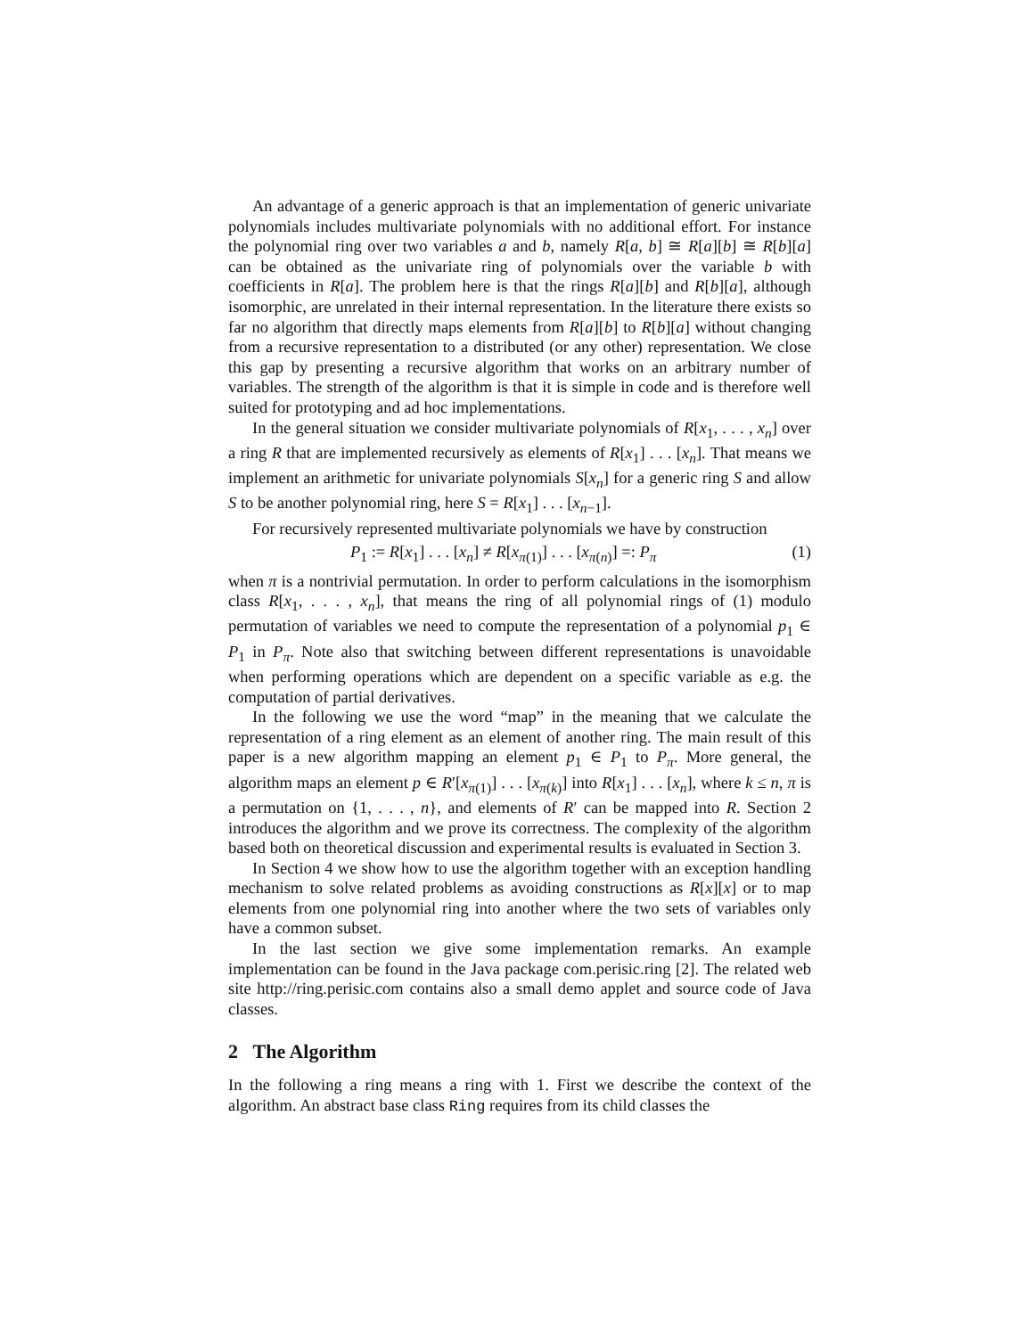An advantage of a generic approach is that an implementation of generic univariate polynomials includes multivariate polynomials with no additional effort. For instance the polynomial ring over two variables a and b, namely R[a, b] ≅ R[a][b] ≅ R[b][a] can be obtained as the univariate ring of polynomials over the variable b with coefficients in R[a]. The problem here is that the rings R[a][b] and R[b][a], although isomorphic, are unrelated in their internal representation. In the literature there exists so far no algorithm that directly maps elements from R[a][b] to R[b][a] without changing from a recursive representation to a distributed (or any other) representation. We close this gap by presenting a recursive algorithm that works on an arbitrary number of variables. The strength of the algorithm is that it is simple in code and is therefore well suited for prototyping and ad hoc implementations.
In the general situation we consider multivariate polynomials of R[x<sub>1</sub>, . . . , x<sub>n</sub>] over a ring R that are implemented recursively as elements of R[x<sub>1</sub>] . . . [x<sub>n</sub>]. That means we implement an arithmetic for univariate polynomials S[x<sub>n</sub>] for a generic ring S and allow S to be another polynomial ring, here S = R[x<sub>1</sub>] . . . [x<sub>n−1</sub>].
For recursively represented multivariate polynomials we have by construction
P<sub>1</sub> := R[x<sub>1</sub>] . . . [x<sub>n</sub>] ≠ R[x<sub>π(1)</sub>] . . . [x<sub>π(n)</sub>] =: P<sub>π</sub> (1)
when π is a nontrivial permutation. In order to perform calculations in the isomorphism class R[x<sub>1</sub>, . . . , x<sub>n</sub>], that means the ring of all polynomial rings of (1) modulo permutation of variables we need to compute the representation of a polynomial p<sub>1</sub> ∈ P<sub>1</sub> in P<sub>π</sub>. Note also that switching between different representations is unavoidable when performing operations which are dependent on a specific variable as e.g. the computation of partial derivatives.
In the following we use the word “map” in the meaning that we calculate the representation of a ring element as an element of another ring. The main result of this paper is a new algorithm mapping an element p<sub>1</sub> ∈ P<sub>1</sub> to P<sub>π</sub>. More general, the algorithm maps an element p ∈ R′[x<sub>π(1)</sub>] . . . [x<sub>π(k)</sub>] into R[x<sub>1</sub>] . . . [x<sub>n</sub>], where k ≤ n, π is a permutation on {1, . . . , n}, and elements of R′ can be mapped into R. Section 2 introduces the algorithm and we prove its correctness. The complexity of the algorithm based both on theoretical discussion and experimental results is evaluated in Section 3.
In Section 4 we show how to use the algorithm together with an exception handling mechanism to solve related problems as avoiding constructions as R[x][x] or to map elements from one polynomial ring into another where the two sets of variables only have a common subset.
In the last section we give some implementation remarks. An example implementation can be found in the Java package com.perisic.ring [2]. The related web site http://ring.perisic.com contains also a small demo applet and source code of Java classes.
2 The Algorithm
In the following a ring means a ring with 1. First we describe the context of the algorithm. An abstract base class Ring requires from its child classes the